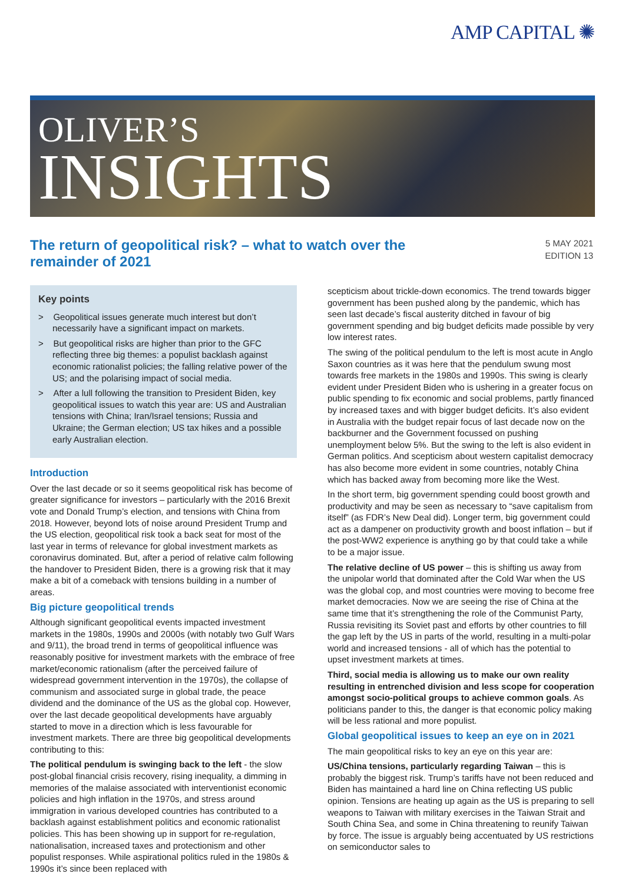AMP CAPITAL ✺
OLIVER’S
INSIGHTS
The return of geopolitical risk? – what to watch over the remainder of 2021
5 MAY 2021
EDITION 13
Key points
> Geopolitical issues generate much interest but don’t necessarily have a significant impact on markets.
> But geopolitical risks are higher than prior to the GFC reflecting three big themes: a populist backlash against economic rationalist policies; the falling relative power of the US; and the polarising impact of social media.
> After a lull following the transition to President Biden, key geopolitical issues to watch this year are: US and Australian tensions with China; Iran/Israel tensions; Russia and Ukraine; the German election; US tax hikes and a possible early Australian election.
Introduction
Over the last decade or so it seems geopolitical risk has become of greater significance for investors – particularly with the 2016 Brexit vote and Donald Trump’s election, and tensions with China from 2018. However, beyond lots of noise around President Trump and the US election, geopolitical risk took a back seat for most of the last year in terms of relevance for global investment markets as coronavirus dominated. But, after a period of relative calm following the handover to President Biden, there is a growing risk that it may make a bit of a comeback with tensions building in a number of areas.
Big picture geopolitical trends
Although significant geopolitical events impacted investment markets in the 1980s, 1990s and 2000s (with notably two Gulf Wars and 9/11), the broad trend in terms of geopolitical influence was reasonably positive for investment markets with the embrace of free market/economic rationalism (after the perceived failure of widespread government intervention in the 1970s), the collapse of communism and associated surge in global trade, the peace dividend and the dominance of the US as the global cop. However, over the last decade geopolitical developments have arguably started to move in a direction which is less favourable for investment markets. There are three big geopolitical developments contributing to this:
The political pendulum is swinging back to the left - the slow post-global financial crisis recovery, rising inequality, a dimming in memories of the malaise associated with interventionist economic policies and high inflation in the 1970s, and stress around immigration in various developed countries has contributed to a backlash against establishment politics and economic rationalist policies. This has been showing up in support for re-regulation, nationalisation, increased taxes and protectionism and other populist responses. While aspirational politics ruled in the 1980s & 1990s it’s since been replaced with
scepticism about trickle-down economics. The trend towards bigger government has been pushed along by the pandemic, which has seen last decade’s fiscal austerity ditched in favour of big government spending and big budget deficits made possible by very low interest rates.
The swing of the political pendulum to the left is most acute in Anglo Saxon countries as it was here that the pendulum swung most towards free markets in the 1980s and 1990s. This swing is clearly evident under President Biden who is ushering in a greater focus on public spending to fix economic and social problems, partly financed by increased taxes and with bigger budget deficits. It’s also evident in Australia with the budget repair focus of last decade now on the backburner and the Government focussed on pushing unemployment below 5%. But the swing to the left is also evident in German politics. And scepticism about western capitalist democracy has also become more evident in some countries, notably China which has backed away from becoming more like the West.
In the short term, big government spending could boost growth and productivity and may be seen as necessary to “save capitalism from itself” (as FDR’s New Deal did). Longer term, big government could act as a dampener on productivity growth and boost inflation – but if the post-WW2 experience is anything go by that could take a while to be a major issue.
The relative decline of US power – this is shifting us away from the unipolar world that dominated after the Cold War when the US was the global cop, and most countries were moving to become free market democracies. Now we are seeing the rise of China at the same time that it’s strengthening the role of the Communist Party, Russia revisiting its Soviet past and efforts by other countries to fill the gap left by the US in parts of the world, resulting in a multi-polar world and increased tensions - all of which has the potential to upset investment markets at times.
Third, social media is allowing us to make our own reality resulting in entrenched division and less scope for cooperation amongst socio-political groups to achieve common goals. As politicians pander to this, the danger is that economic policy making will be less rational and more populist.
Global geopolitical issues to keep an eye on in 2021
The main geopolitical risks to key an eye on this year are:
US/China tensions, particularly regarding Taiwan – this is probably the biggest risk. Trump’s tariffs have not been reduced and Biden has maintained a hard line on China reflecting US public opinion. Tensions are heating up again as the US is preparing to sell weapons to Taiwan with military exercises in the Taiwan Strait and South China Sea, and some in China threatening to reunify Taiwan by force. The issue is arguably being accentuated by US restrictions on semiconductor sales to